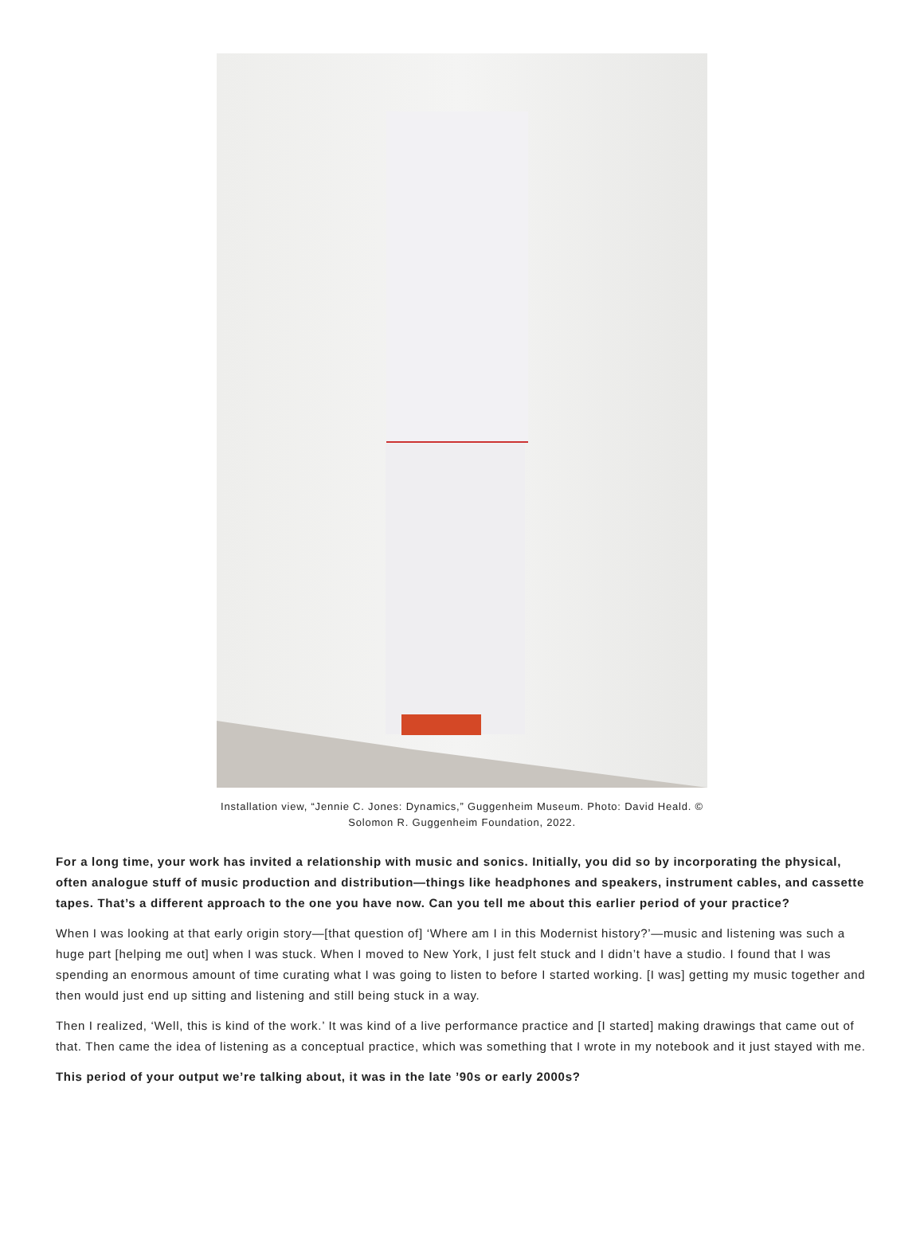Installation view, “Jennie C. Jones: Dynamics,” Guggenheim Museum. Photo: David Heald. ©
Solomon R. Guggenheim Foundation, 2022.
For a long time, your work has invited a relationship with music and sonics. Initially, you did so by incorporating the physical, often analogue stuff of music production and distribution—things like headphones and speakers, instrument cables, and cassette tapes. That’s a different approach to the one you have now. Can you tell me about this earlier period of your practice?
When I was looking at that early origin story—[that question of] ‘Where am I in this Modernist history?’—music and listening was such a huge part [helping me out] when I was stuck. When I moved to New York, I just felt stuck and I didn’t have a studio. I found that I was spending an enormous amount of time curating what I was going to listen to before I started working. [I was] getting my music together and then would just end up sitting and listening and still being stuck in a way.
Then I realized, ‘Well, this is kind of the work.’ It was kind of a live performance practice and [I started] making drawings that came out of that. Then came the idea of listening as a conceptual practice, which was something that I wrote in my notebook and it just stayed with me.
This period of your output we’re talking about, it was in the late ’90s or early 2000s?